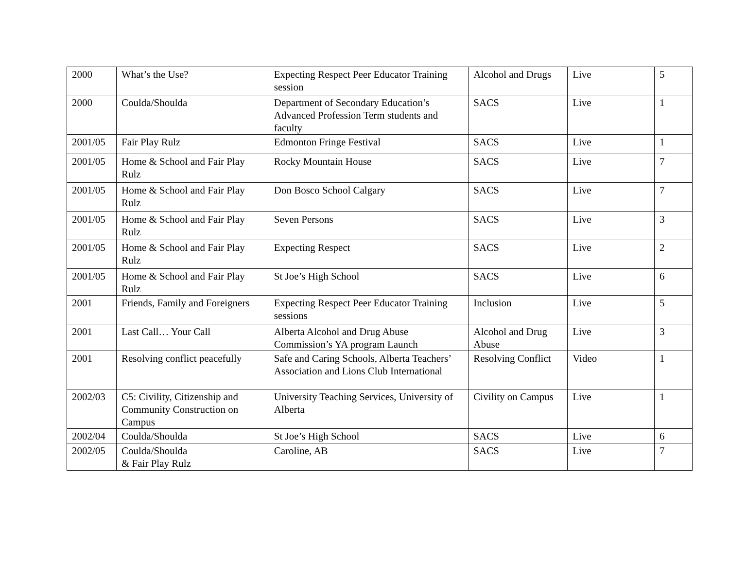| 2000 | What’s the Use? | Expecting Respect Peer Educator Training session | Alcohol and Drugs | Live | 5 |
| 2000 | Coulda/Shoulda | Department of Secondary Education’s Advanced Profession Term students and faculty | SACS | Live | 1 |
| 2001/05 | Fair Play Rulz | Edmonton Fringe Festival | SACS | Live | 1 |
| 2001/05 | Home & School and Fair Play Rulz | Rocky Mountain House | SACS | Live | 7 |
| 2001/05 | Home & School and Fair Play Rulz | Don Bosco School Calgary | SACS | Live | 7 |
| 2001/05 | Home & School and Fair Play Rulz | Seven Persons | SACS | Live | 3 |
| 2001/05 | Home & School and Fair Play Rulz | Expecting Respect | SACS | Live | 2 |
| 2001/05 | Home & School and Fair Play Rulz | St Joe’s High School | SACS | Live | 6 |
| 2001 | Friends, Family and Foreigners | Expecting Respect Peer Educator Training sessions | Inclusion | Live | 5 |
| 2001 | Last Call… Your Call | Alberta Alcohol and Drug Abuse Commission’s YA program Launch | Alcohol and Drug Abuse | Live | 3 |
| 2001 | Resolving conflict peacefully | Safe and Caring Schools, Alberta Teachers’ Association and Lions Club International | Resolving Conflict | Video | 1 |
| 2002/03 | C5: Civility, Citizenship and Community Construction on Campus | University Teaching Services, University of Alberta | Civility on Campus | Live | 1 |
| 2002/04 | Coulda/Shoulda | St Joe’s High School | SACS | Live | 6 |
| 2002/05 | Coulda/Shoulda & Fair Play Rulz | Caroline, AB | SACS | Live | 7 |